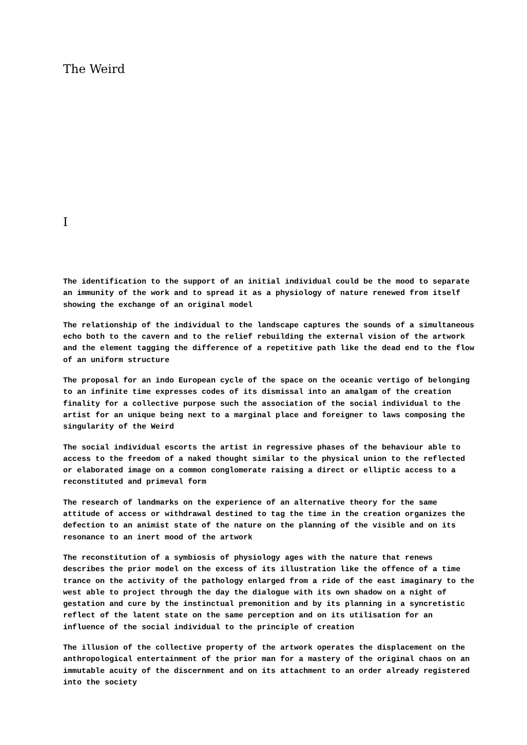The Weird
I
The identification to the support of an initial individual could be the mood to separate an immunity of the work and to spread it as a physiology of nature renewed from itself showing the exchange of an original model
The relationship of the individual to the landscape captures the sounds of a simultaneous echo both to the cavern and to the relief rebuilding the external vision of the artwork and the element tagging the difference of a repetitive path like the dead end to the flow of an uniform structure
The proposal for an indo European cycle of the space on the oceanic vertigo of belonging to an infinite time expresses codes of its dismissal into an amalgam of the creation finality for a collective purpose such the association of the social individual to the artist for an unique being next to a marginal place and foreigner to laws composing the singularity of the Weird
The social individual escorts the artist in regressive phases of the behaviour able to access to the freedom of a naked thought similar to the physical union to the reflected or elaborated image on a common conglomerate raising a direct or elliptic access to a reconstituted and primeval form
The research of landmarks on the experience of an alternative theory for the same attitude of access or withdrawal destined to tag the time in the creation organizes the defection to an animist state of the nature on the planning of the visible and on its resonance to an inert mood of the artwork
The reconstitution of a symbiosis of physiology ages with the nature that renews describes the prior model on the excess of its illustration like the offence of a time trance on the activity of the pathology enlarged from a ride of the east imaginary to the west able to project through the day the dialogue with its own shadow on a night of gestation and cure by the instinctual premonition and by its planning in a syncretistic reflect of the latent state on the same perception and on its utilisation for an influence of the social individual to the principle of creation
The illusion of the collective property of the artwork operates the displacement on the anthropological entertainment of the prior man for a mastery of the original chaos on an immutable acuity of the discernment and on its attachment to an order already registered into the society